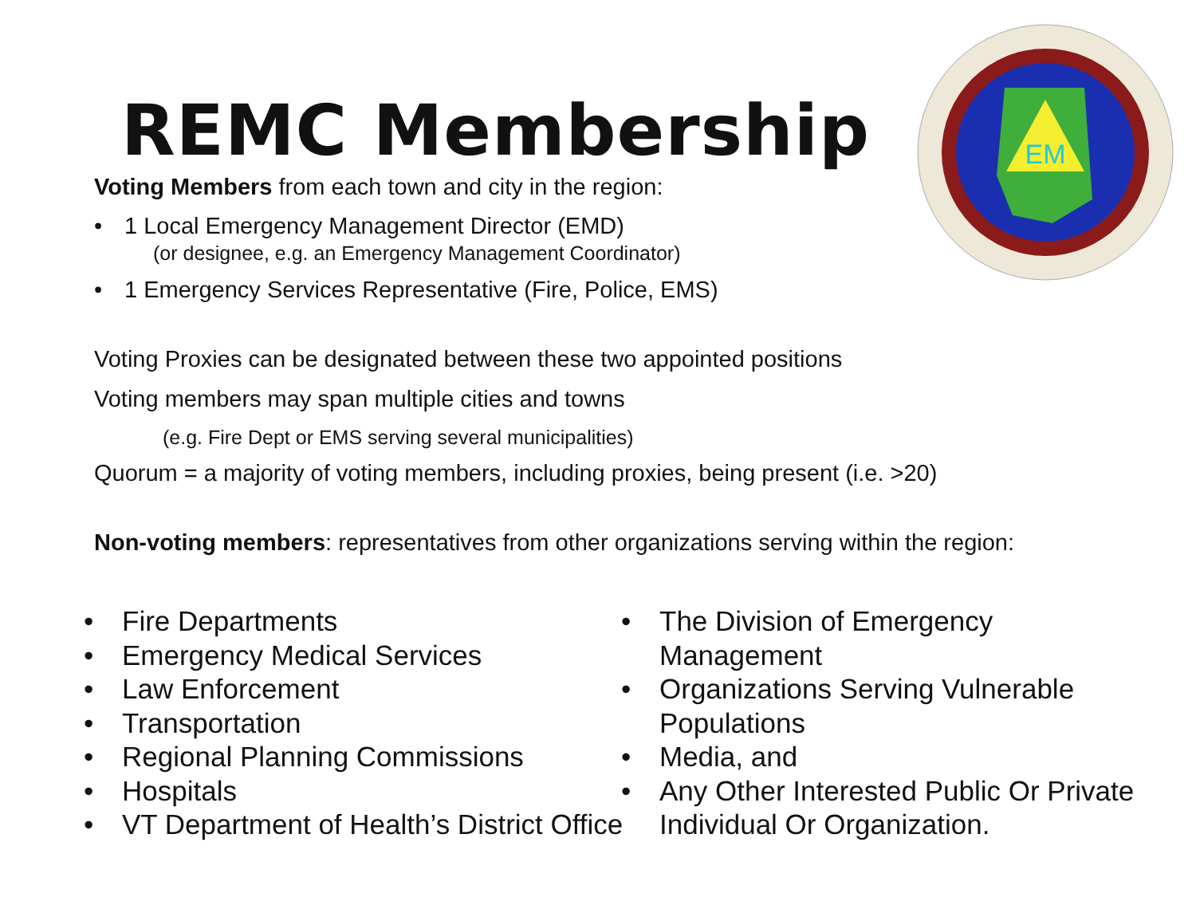REMC Membership
EM
Voting Members from each town and city in the region:
• 1 Local Emergency Management Director (EMD)
(or designee, e.g. an Emergency Management Coordinator)
• 1 Emergency Services Representative (Fire, Police, EMS)
Voting Proxies can be designated between these two appointed positions
Voting members may span multiple cities and towns
(e.g. Fire Dept or EMS serving several municipalities)
Quorum = a majority of voting members, including proxies, being present (i.e. >20)
Non-voting members: representatives from other organizations serving within the region:
• Fire Departments
• Emergency Medical Services
• Law Enforcement
• Transportation
• Regional Planning Commissions
• Hospitals
• VT Department of Health’s District Office
• The Division of Emergency Management
• Organizations Serving Vulnerable Populations
• Media, and
• Any Other Interested Public Or Private Individual Or Organization.